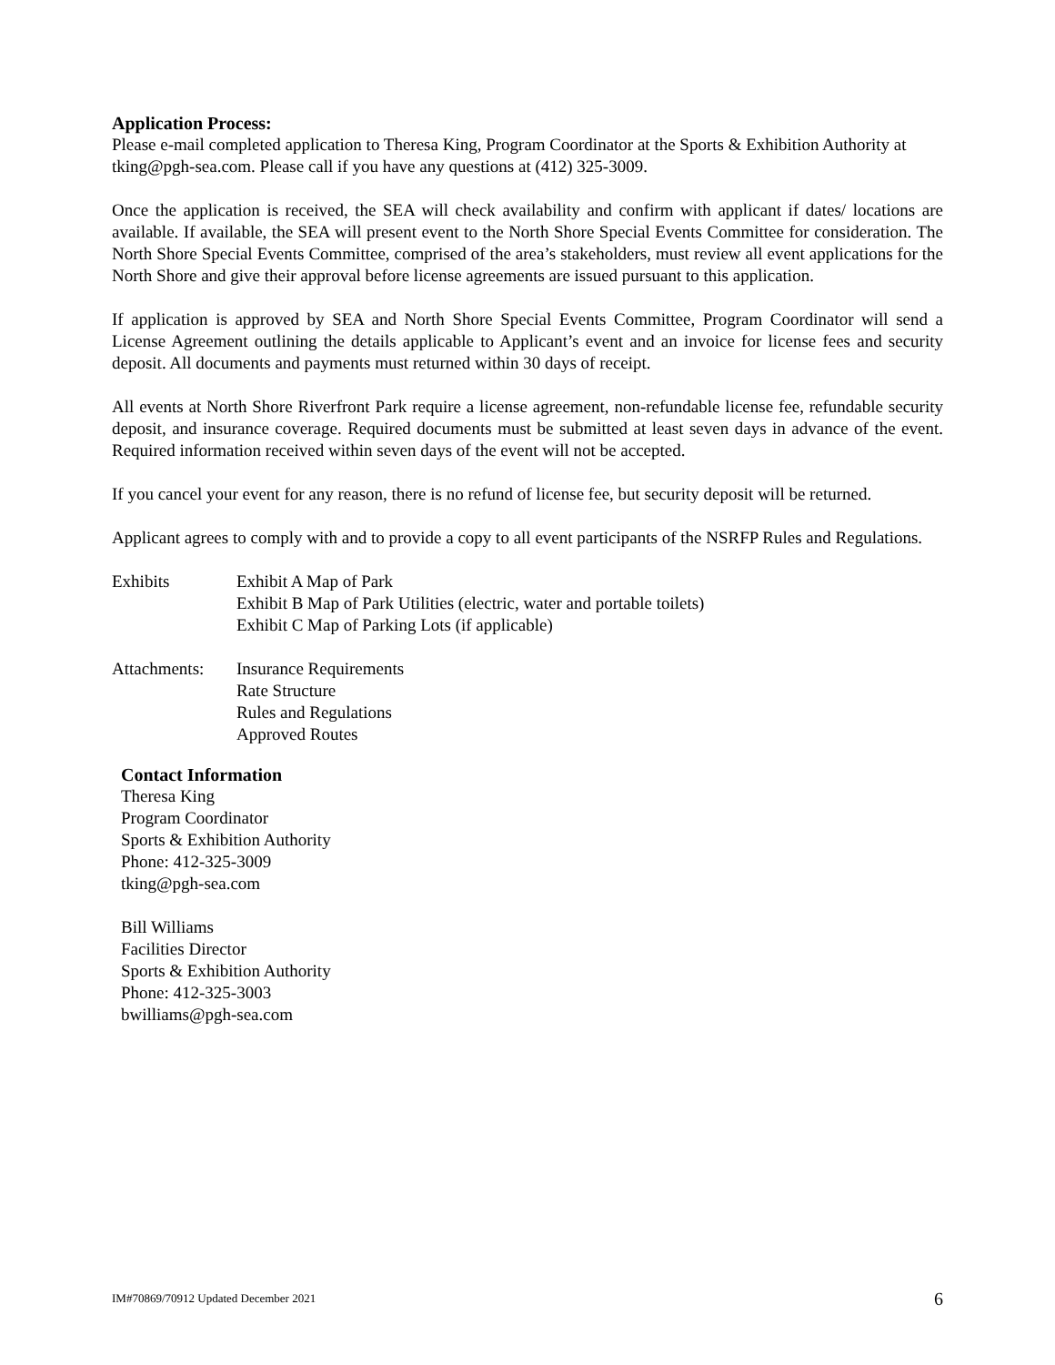Application Process:
Please e-mail completed application to Theresa King, Program Coordinator at the Sports & Exhibition Authority at tking@pgh-sea.com. Please call if you have any questions at (412) 325-3009.
Once the application is received, the SEA will check availability and confirm with applicant if dates/ locations are available. If available, the SEA will present event to the North Shore Special Events Committee for consideration. The North Shore Special Events Committee, comprised of the area’s stakeholders, must review all event applications for the North Shore and give their approval before license agreements are issued pursuant to this application.
If application is approved by SEA and North Shore Special Events Committee, Program Coordinator will send a License Agreement outlining the details applicable to Applicant’s event and an invoice for license fees and security deposit. All documents and payments must returned within 30 days of receipt.
All events at North Shore Riverfront Park require a license agreement, non-refundable license fee, refundable security deposit, and insurance coverage. Required documents must be submitted at least seven days in advance of the event. Required information received within seven days of the event will not be accepted.
If you cancel your event for any reason, there is no refund of license fee, but security deposit will be returned.
Applicant agrees to comply with and to provide a copy to all event participants of the NSRFP Rules and Regulations.
Exhibits Exhibit A Map of Park
Exhibit B Map of Park Utilities (electric, water and portable toilets)
Exhibit C Map of Parking Lots (if applicable)
Attachments: Insurance Requirements
Rate Structure
Rules and Regulations
Approved Routes
Contact Information
Theresa King
Program Coordinator
Sports & Exhibition Authority
Phone: 412-325-3009
tking@pgh-sea.com
Bill Williams
Facilities Director
Sports & Exhibition Authority
Phone: 412-325-3003
bwilliams@pgh-sea.com
IM#70869/70912 Updated December 2021 6